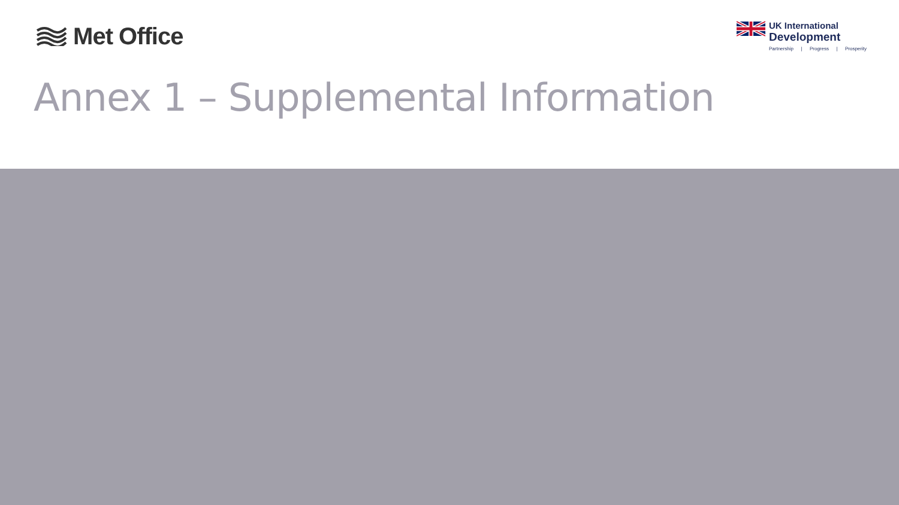Met Office
UK International
Development
Partnership | Progress | Prosperity
Annex 1 – Supplemental Information